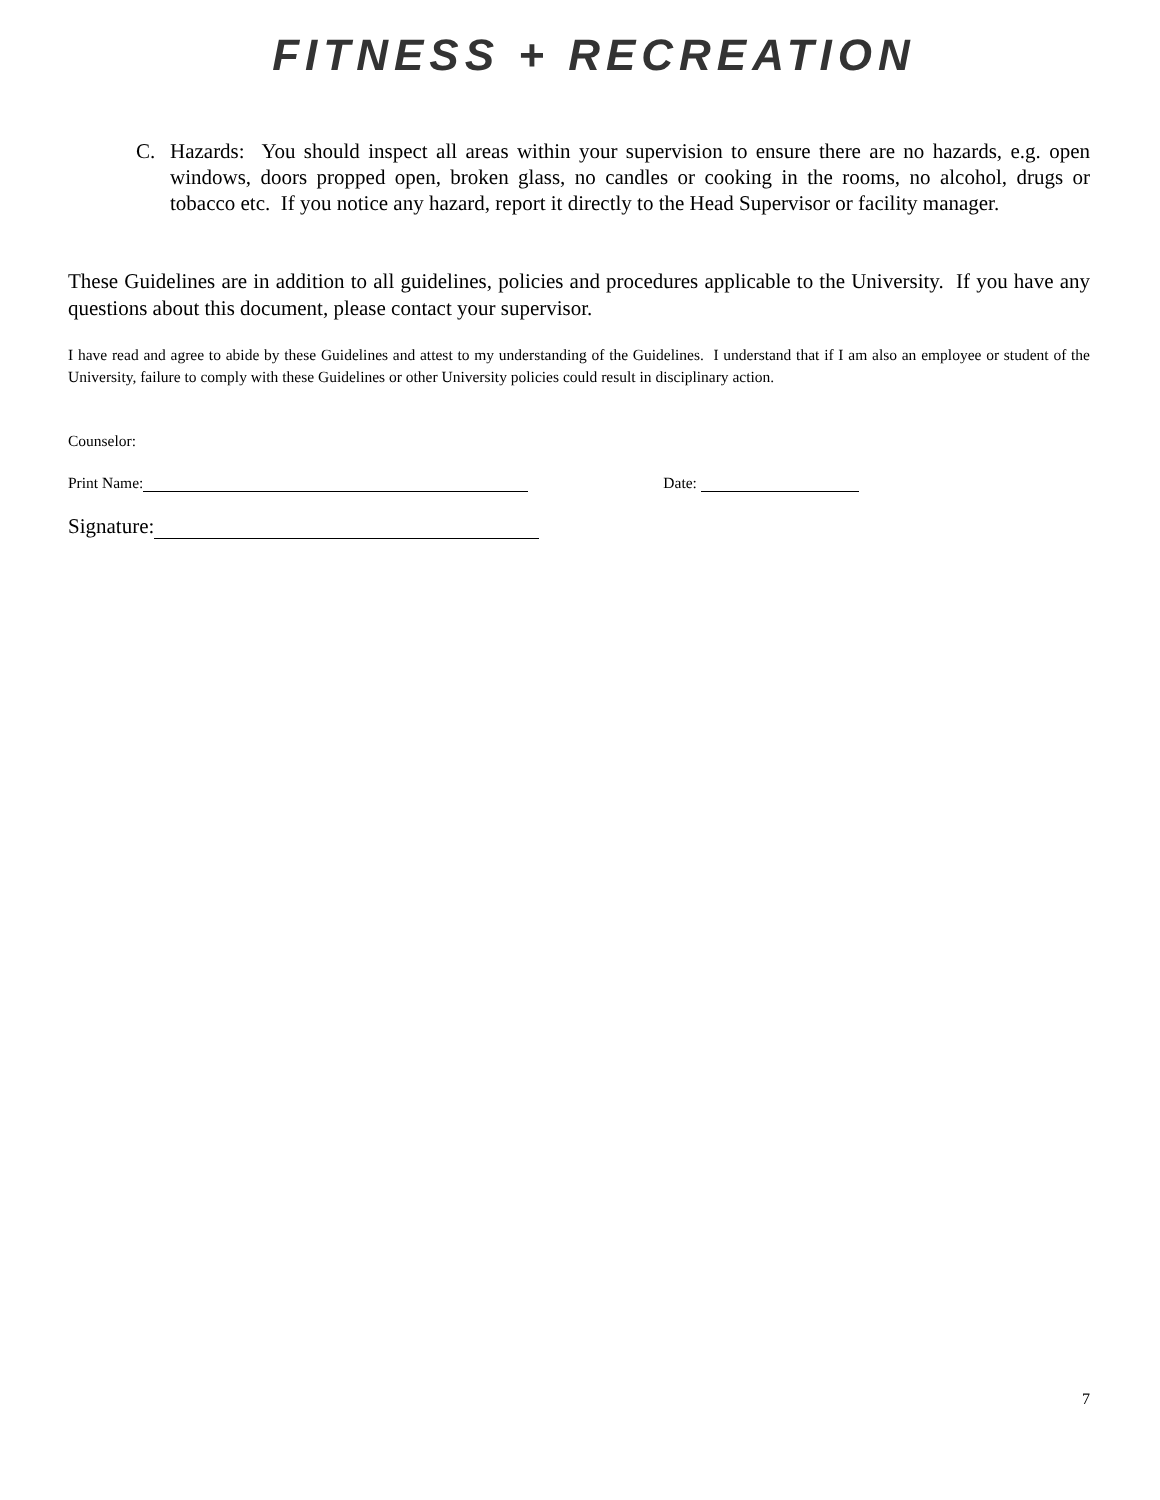FITNESS + RECREATION
C. Hazards: You should inspect all areas within your supervision to ensure there are no hazards, e.g. open windows, doors propped open, broken glass, no candles or cooking in the rooms, no alcohol, drugs or tobacco etc. If you notice any hazard, report it directly to the Head Supervisor or facility manager.
These Guidelines are in addition to all guidelines, policies and procedures applicable to the University. If you have any questions about this document, please contact your supervisor.
I have read and agree to abide by these Guidelines and attest to my understanding of the Guidelines. I understand that if I am also an employee or student of the University, failure to comply with these Guidelines or other University policies could result in disciplinary action.
Counselor:
Print Name: Date:
Signature:
7